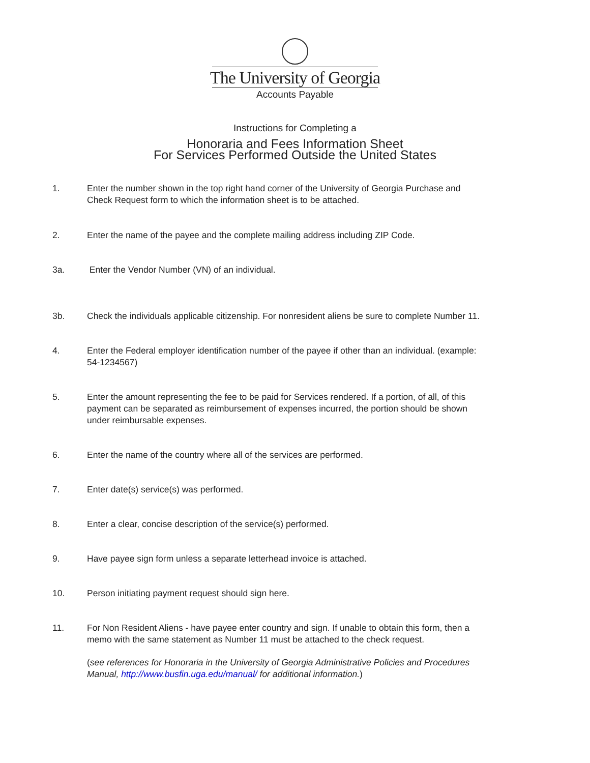The University of Georgia
Accounts Payable
Instructions for Completing a
Honoraria and Fees Information Sheet
For Services Performed Outside the United States
1. Enter the number shown in the top right hand corner of the University of Georgia Purchase and Check Request form to which the information sheet is to be attached.
2. Enter the name of the payee and the complete mailing address including ZIP Code.
3a. Enter the Vendor Number (VN) of an individual.
3b. Check the individuals applicable citizenship. For nonresident aliens be sure to complete Number 11.
4. Enter the Federal employer identification number of the payee if other than an individual. (example: 54-1234567)
5. Enter the amount representing the fee to be paid for Services rendered. If a portion, of all, of this payment can be separated as reimbursement of expenses incurred, the portion should be shown under reimbursable expenses.
6. Enter the name of the country where all of the services are performed.
7. Enter date(s) service(s) was performed.
8. Enter a clear, concise description of the service(s) performed.
9. Have payee sign form unless a separate letterhead invoice is attached.
10. Person initiating payment request should sign here.
11. For Non Resident Aliens - have payee enter country and sign. If unable to obtain this form, then a memo with the same statement as Number 11 must be attached to the check request.
(see references for Honoraria in the University of Georgia Administrative Policies and Procedures Manual, http://www.busfin.uga.edu/manual/ for additional information.)